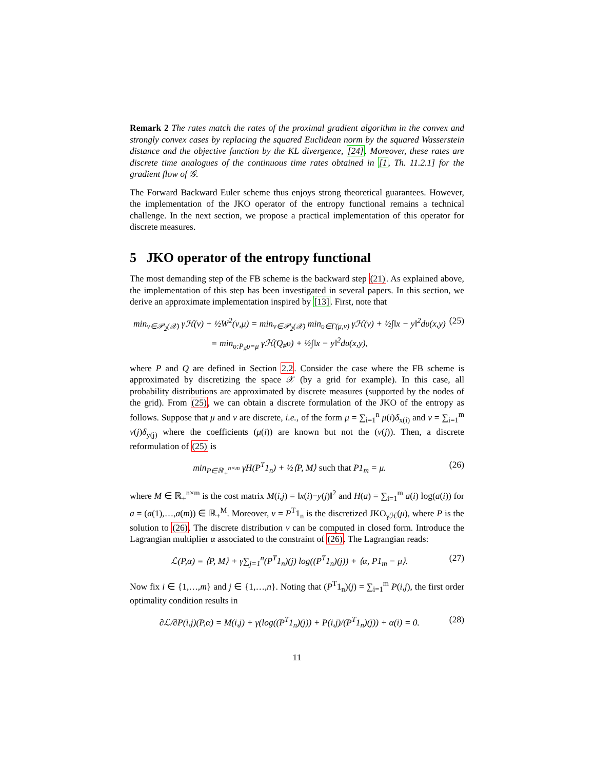Remark 2 The rates match the rates of the proximal gradient algorithm in the convex and strongly convex cases by replacing the squared Euclidean norm by the squared Wasserstein distance and the objective function by the KL divergence, [24]. Moreover, these rates are discrete time analogues of the continuous time rates obtained in [1, Th. 11.2.1] for the gradient flow of 𝒢.
The Forward Backward Euler scheme thus enjoys strong theoretical guarantees. However, the implementation of the JKO operator of the entropy functional remains a technical challenge. In the next section, we propose a practical implementation of this operator for discrete measures.
5 JKO operator of the entropy functional
The most demanding step of the FB scheme is the backward step (21). As explained above, the implementation of this step has been investigated in several papers. In this section, we derive an approximate implementation inspired by [13]. First, note that
min<sub>ν∈𝒫<sub>2</sub>(𝒳)</sub> γℋ(ν) + ½W<sup>2</sup>(ν,μ) = min<sub>ν∈𝒫<sub>2</sub>(𝒳)</sub> min<sub>υ∈Γ(μ,ν)</sub> γℋ(ν) + ½∫‖x − y‖<sup>2</sup>dυ(x,y)
= min<sub>υ:P<sub>#</sub>υ=μ</sub> γℋ(Q<sub>#</sub>υ) + ½∫‖x − y‖<sup>2</sup>dυ(x,y),
(25)
where P and Q are defined in Section 2.2. Consider the case where the FB scheme is approximated by discretizing the space 𝒳 (by a grid for example). In this case, all probability distributions are approximated by discrete measures (supported by the nodes of the grid). From (25), we can obtain a discrete formulation of the JKO of the entropy as follows. Suppose that μ and ν are discrete, i.e., of the form μ = ∑<sub>i=1</sub><sup>n</sup> μ(i)δ<sub>x(i)</sub> and ν = ∑<sub>i=1</sub><sup>m</sup> ν(j)δ<sub>y(j)</sub> where the coefficients (μ(i)) are known but not the (ν(j)). Then, a discrete reformulation of (25) is
min<sub>P∈ℝ<sub>+</sub><sup>n×m</sup></sub> γH(P<sup>T</sup>1<sub>n</sub>) + ½⟨P, M⟩ such that P1<sub>m</sub> = μ.
(26)
where M ∈ ℝ<sub>+</sub><sup>n×m</sup> is the cost matrix M(i,j) = ‖x(i)−y(j)‖<sup>2</sup> and H(a) = ∑<sub>i=1</sub><sup>m</sup> a(i) log(a(i)) for a = (a(1),…,a(m)) ∈ ℝ<sub>+</sub><sup>M</sup>. Moreover, ν = P<sup>T</sup>1<sub>n</sub> is the discretized JKO<sub>γℋ</sub>(μ), where P is the solution to (26). The discrete distribution ν can be computed in closed form. Introduce the Lagrangian multiplier α associated to the constraint of (26). The Lagrangian reads:
ℒ(P,α) = ⟨P, M⟩ + γ∑<sub>j=1</sub><sup>n</sup>(P<sup>T</sup>1<sub>n</sub>)(j) log((P<sup>T</sup>1<sub>n</sub>)(j)) + ⟨α, P1<sub>m</sub> − μ⟩.
(27)
Now fix i ∈ {1,…,m} and j ∈ {1,…,n}. Noting that (P<sup>T</sup>1<sub>n</sub>)(j) = ∑<sub>i=1</sub><sup>m</sup> P(i,j), the first order optimality condition results in
∂ℒ/∂P(i,j)(P,α) = M(i,j) + γ(log((P<sup>T</sup>1<sub>n</sub>)(j)) + P(i,j)/(P<sup>T</sup>1<sub>n</sub>)(j)) + α(i) = 0.
(28)
11